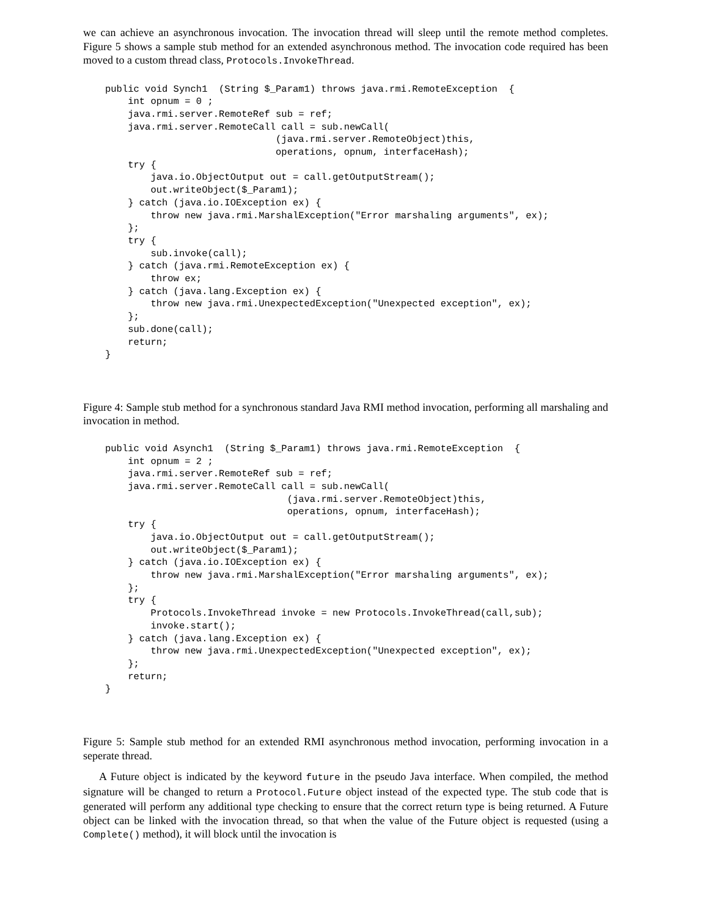we can achieve an asynchronous invocation. The invocation thread will sleep until the remote method completes. Figure 5 shows a sample stub method for an extended asynchronous method. The invocation code required has been moved to a custom thread class, Protocols.InvokeThread.
public void Synch1  (String $_Param1) throws java.rmi.RemoteException  {
    int opnum = 0 ;
    java.rmi.server.RemoteRef sub = ref;
    java.rmi.server.RemoteCall call = sub.newCall(
                              (java.rmi.server.RemoteObject)this,
                              operations, opnum, interfaceHash);
    try {
        java.io.ObjectOutput out = call.getOutputStream();
        out.writeObject($_Param1);
    } catch (java.io.IOException ex) {
        throw new java.rmi.MarshalException("Error marshaling arguments", ex);
    };
    try {
        sub.invoke(call);
    } catch (java.rmi.RemoteException ex) {
        throw ex;
    } catch (java.lang.Exception ex) {
        throw new java.rmi.UnexpectedException("Unexpected exception", ex);
    };
    sub.done(call);
    return;
}
Figure 4: Sample stub method for a synchronous standard Java RMI method invocation, performing all marshaling and invocation in method.
public void Asynch1  (String $_Param1) throws java.rmi.RemoteException  {
    int opnum = 2 ;
    java.rmi.server.RemoteRef sub = ref;
    java.rmi.server.RemoteCall call = sub.newCall(
                                (java.rmi.server.RemoteObject)this,
                                operations, opnum, interfaceHash);
    try {
        java.io.ObjectOutput out = call.getOutputStream();
        out.writeObject($_Param1);
    } catch (java.io.IOException ex) {
        throw new java.rmi.MarshalException("Error marshaling arguments", ex);
    };
    try {
        Protocols.InvokeThread invoke = new Protocols.InvokeThread(call,sub);
        invoke.start();
    } catch (java.lang.Exception ex) {
        throw new java.rmi.UnexpectedException("Unexpected exception", ex);
    };
    return;
}
Figure 5: Sample stub method for an extended RMI asynchronous method invocation, performing invocation in a seperate thread.
A Future object is indicated by the keyword future in the pseudo Java interface. When compiled, the method signature will be changed to return a Protocol.Future object instead of the expected type. The stub code that is generated will perform any additional type checking to ensure that the correct return type is being returned. A Future object can be linked with the invocation thread, so that when the value of the Future object is requested (using a Complete() method), it will block until the invocation is